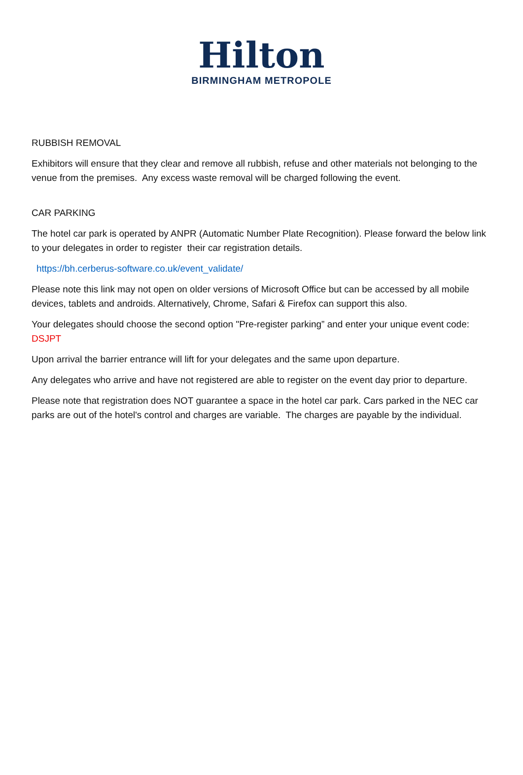Hilton
BIRMINGHAM METROPOLE
RUBBISH REMOVAL
Exhibitors will ensure that they clear and remove all rubbish, refuse and other materials not belonging to the venue from the premises. Any excess waste removal will be charged following the event.
CAR PARKING
The hotel car park is operated by ANPR (Automatic Number Plate Recognition). Please forward the below link to your delegates in order to register their car registration details.
https://bh.cerberus-software.co.uk/event_validate/
Please note this link may not open on older versions of Microsoft Office but can be accessed by all mobile devices, tablets and androids. Alternatively, Chrome, Safari & Firefox can support this also.
Your delegates should choose the second option "Pre-register parking” and enter your unique event code: DSJPT
Upon arrival the barrier entrance will lift for your delegates and the same upon departure.
Any delegates who arrive and have not registered are able to register on the event day prior to departure.
Please note that registration does NOT guarantee a space in the hotel car park. Cars parked in the NEC car parks are out of the hotel's control and charges are variable. The charges are payable by the individual.